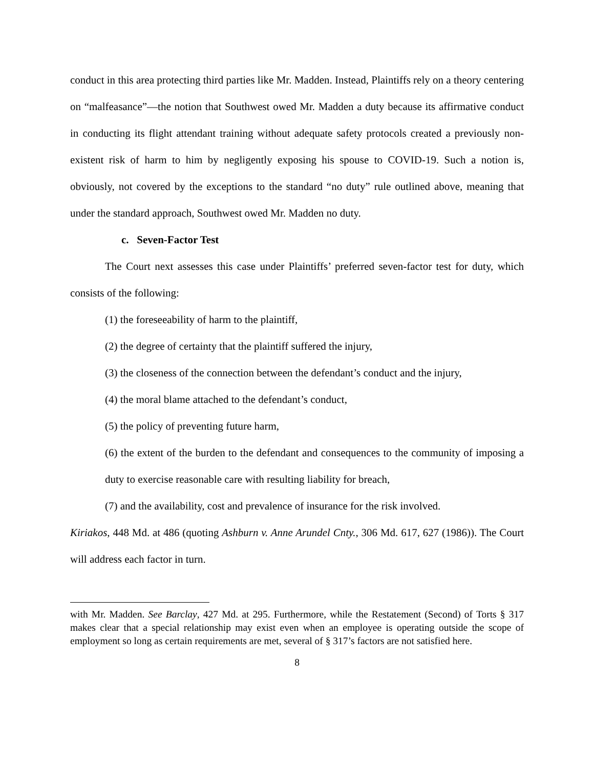conduct in this area protecting third parties like Mr. Madden. Instead, Plaintiffs rely on a theory centering on “malfeasance”—the notion that Southwest owed Mr. Madden a duty because its affirmative conduct in conducting its flight attendant training without adequate safety protocols created a previously non-existent risk of harm to him by negligently exposing his spouse to COVID-19. Such a notion is, obviously, not covered by the exceptions to the standard “no duty” rule outlined above, meaning that under the standard approach, Southwest owed Mr. Madden no duty.
c. Seven-Factor Test
The Court next assesses this case under Plaintiffs’ preferred seven-factor test for duty, which consists of the following:
(1) the foreseeability of harm to the plaintiff,
(2) the degree of certainty that the plaintiff suffered the injury,
(3) the closeness of the connection between the defendant’s conduct and the injury,
(4) the moral blame attached to the defendant’s conduct,
(5) the policy of preventing future harm,
(6) the extent of the burden to the defendant and consequences to the community of imposing a duty to exercise reasonable care with resulting liability for breach,
(7) and the availability, cost and prevalence of insurance for the risk involved.
Kiriakos, 448 Md. at 486 (quoting Ashburn v. Anne Arundel Cnty., 306 Md. 617, 627 (1986)). The Court will address each factor in turn.
with Mr. Madden. See Barclay, 427 Md. at 295. Furthermore, while the Restatement (Second) of Torts § 317 makes clear that a special relationship may exist even when an employee is operating outside the scope of employment so long as certain requirements are met, several of § 317’s factors are not satisfied here.
8